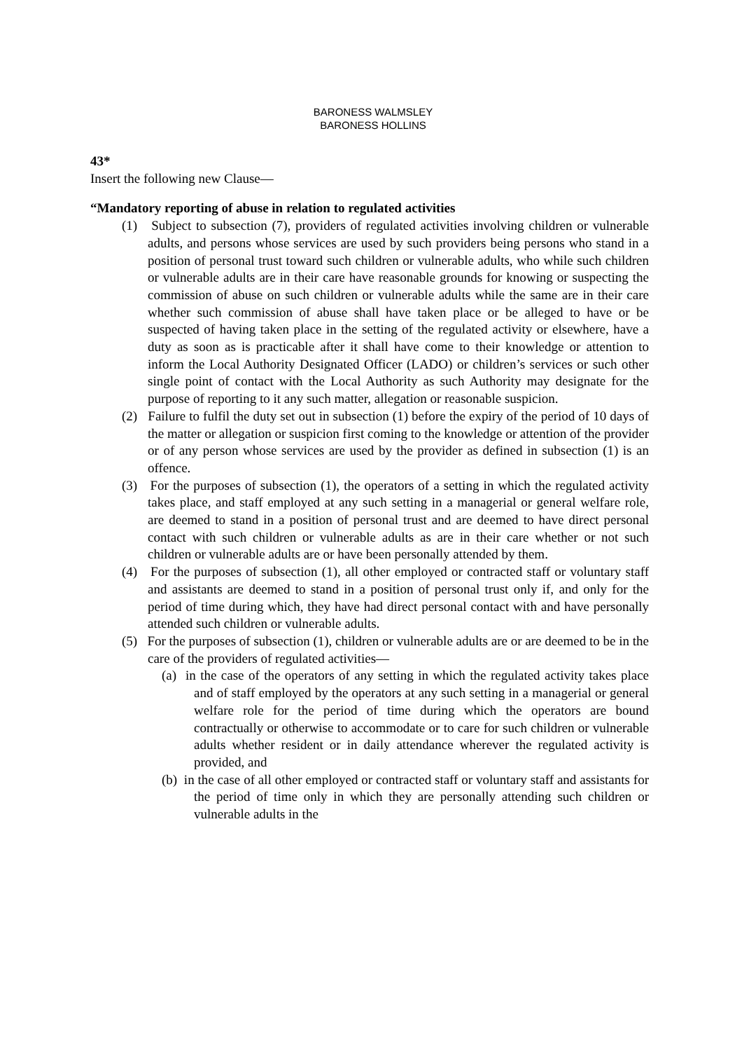BARONESS WALMSLEY
BARONESS HOLLINS
43*
Insert the following new Clause—
“Mandatory reporting of abuse in relation to regulated activities
(1) Subject to subsection (7), providers of regulated activities involving children or vulnerable adults, and persons whose services are used by such providers being persons who stand in a position of personal trust toward such children or vulnerable adults, who while such children or vulnerable adults are in their care have reasonable grounds for knowing or suspecting the commission of abuse on such children or vulnerable adults while the same are in their care whether such commission of abuse shall have taken place or be alleged to have or be suspected of having taken place in the setting of the regulated activity or elsewhere, have a duty as soon as is practicable after it shall have come to their knowledge or attention to inform the Local Authority Designated Officer (LADO) or children’s services or such other single point of contact with the Local Authority as such Authority may designate for the purpose of reporting to it any such matter, allegation or reasonable suspicion.
(2) Failure to fulfil the duty set out in subsection (1) before the expiry of the period of 10 days of the matter or allegation or suspicion first coming to the knowledge or attention of the provider or of any person whose services are used by the provider as defined in subsection (1) is an offence.
(3) For the purposes of subsection (1), the operators of a setting in which the regulated activity takes place, and staff employed at any such setting in a managerial or general welfare role, are deemed to stand in a position of personal trust and are deemed to have direct personal contact with such children or vulnerable adults as are in their care whether or not such children or vulnerable adults are or have been personally attended by them.
(4) For the purposes of subsection (1), all other employed or contracted staff or voluntary staff and assistants are deemed to stand in a position of personal trust only if, and only for the period of time during which, they have had direct personal contact with and have personally attended such children or vulnerable adults.
(5) For the purposes of subsection (1), children or vulnerable adults are or are deemed to be in the care of the providers of regulated activities—
(a) in the case of the operators of any setting in which the regulated activity takes place and of staff employed by the operators at any such setting in a managerial or general welfare role for the period of time during which the operators are bound contractually or otherwise to accommodate or to care for such children or vulnerable adults whether resident or in daily attendance wherever the regulated activity is provided, and
(b) in the case of all other employed or contracted staff or voluntary staff and assistants for the period of time only in which they are personally attending such children or vulnerable adults in the